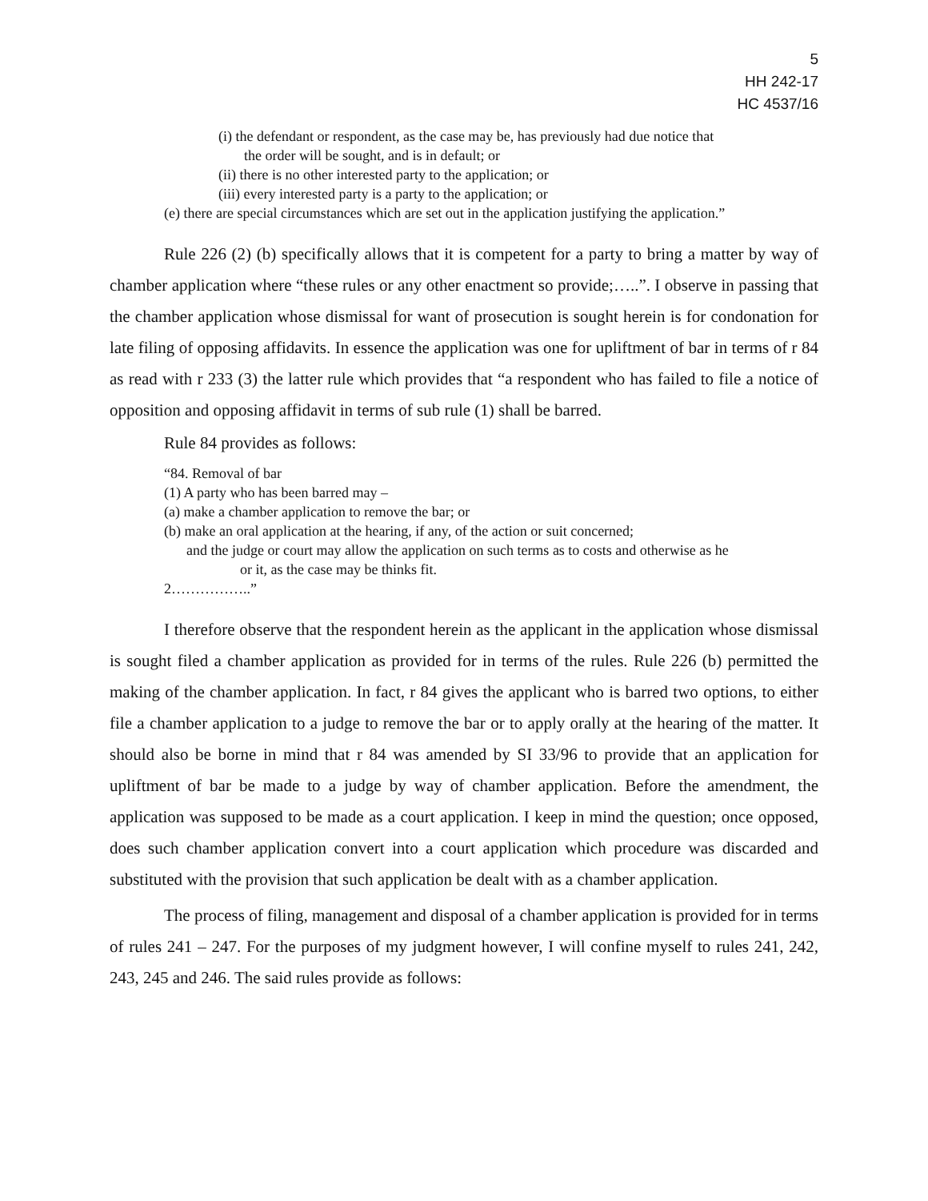5
HH 242-17
HC 4537/16
(i) the defendant or respondent, as the case may be, has previously had due notice that
the order will be sought, and is in default; or
(ii) there is no other interested party to the application; or
(iii) every interested party is a party to the application; or
(e) there are special circumstances which are set out in the application justifying the application.”
Rule 226 (2) (b) specifically allows that it is competent for a party to bring a matter by way of chamber application where “these rules or any other enactment so provide;…..”. I observe in passing that the chamber application whose dismissal for want of prosecution is sought herein is for condonation for late filing of opposing affidavits. In essence the application was one for upliftment of bar in terms of r 84 as read with r 233 (3) the latter rule which provides that “a respondent who has failed to file a notice of opposition and opposing affidavit in terms of sub rule (1) shall be barred.
Rule 84 provides as follows:
“84. Removal of bar
(1) A party who has been barred may –
(a) make a chamber application to remove the bar; or
(b) make an oral application at the hearing, if any, of the action or suit concerned;
and the judge or court may allow the application on such terms as to costs and otherwise as he
or it, as the case may be thinks fit.
2……………..”
I therefore observe that the respondent herein as the applicant in the application whose dismissal is sought filed a chamber application as provided for in terms of the rules. Rule 226 (b) permitted the making of the chamber application. In fact, r 84 gives the applicant who is barred two options, to either file a chamber application to a judge to remove the bar or to apply orally at the hearing of the matter. It should also be borne in mind that r 84 was amended by SI 33/96 to provide that an application for upliftment of bar be made to a judge by way of chamber application. Before the amendment, the application was supposed to be made as a court application. I keep in mind the question; once opposed, does such chamber application convert into a court application which procedure was discarded and substituted with the provision that such application be dealt with as a chamber application.
The process of filing, management and disposal of a chamber application is provided for in terms of rules 241 – 247. For the purposes of my judgment however, I will confine myself to rules 241, 242, 243, 245 and 246. The said rules provide as follows: